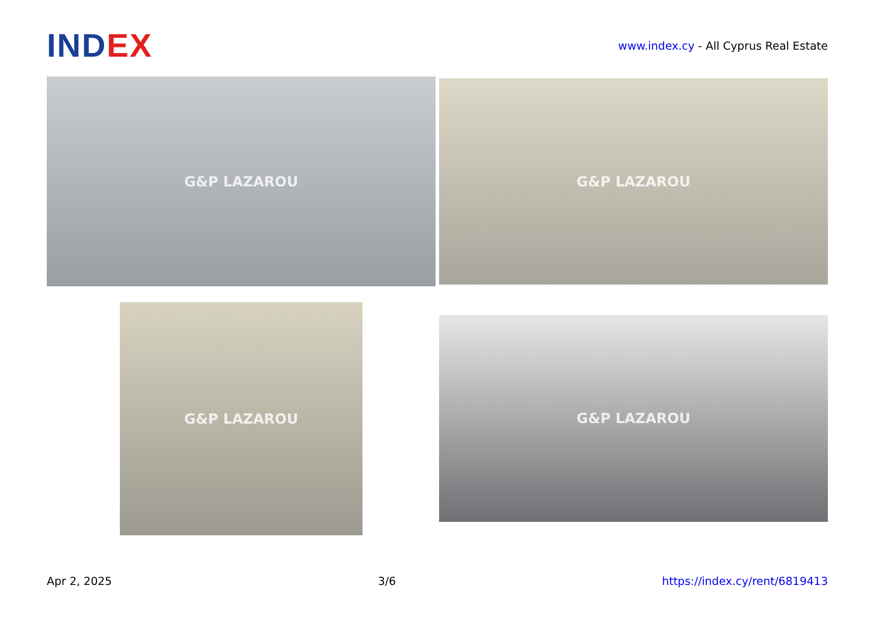INDEX
www.index.cy - All Cyprus Real Estate
G&P LAZAROU G&P LAZAROU
G&P LAZAROU
G&P LAZAROU
Apr 2, 2025 3/6 https://index.cy/rent/6819413